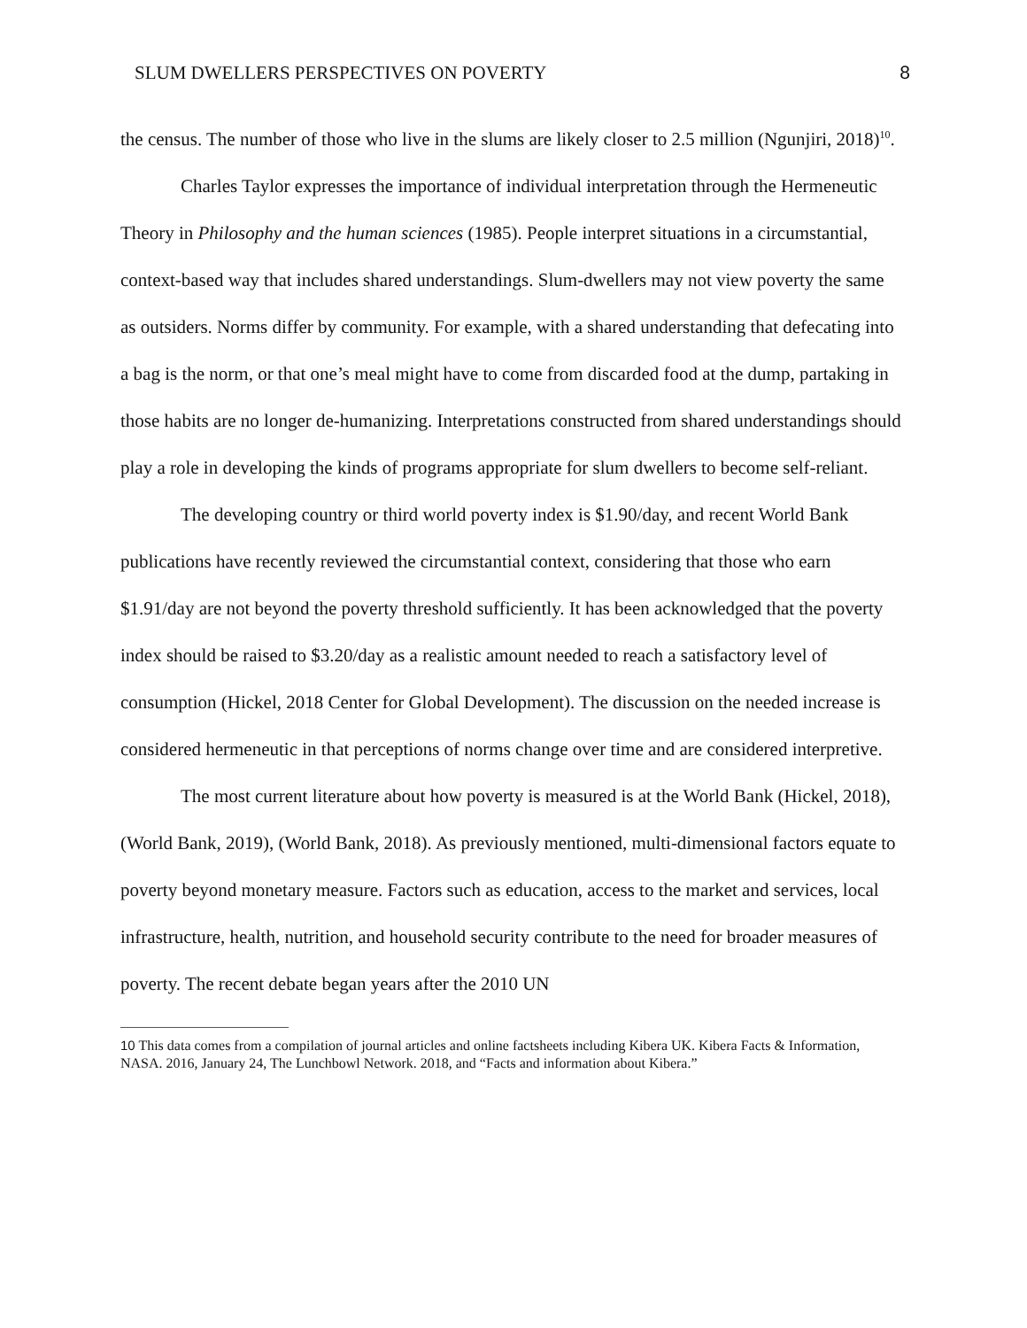SLUM DWELLERS PERSPECTIVES ON POVERTY 8
the census. The number of those who live in the slums are likely closer to 2.5 million (Ngunjiri, 2018)<sup>10</sup>.
Charles Taylor expresses the importance of individual interpretation through the Hermeneutic Theory in Philosophy and the human sciences (1985). People interpret situations in a circumstantial, context-based way that includes shared understandings. Slum-dwellers may not view poverty the same as outsiders. Norms differ by community. For example, with a shared understanding that defecating into a bag is the norm, or that one’s meal might have to come from discarded food at the dump, partaking in those habits are no longer de-humanizing. Interpretations constructed from shared understandings should play a role in developing the kinds of programs appropriate for slum dwellers to become self-reliant.
The developing country or third world poverty index is $1.90/day, and recent World Bank publications have recently reviewed the circumstantial context, considering that those who earn $1.91/day are not beyond the poverty threshold sufficiently. It has been acknowledged that the poverty index should be raised to $3.20/day as a realistic amount needed to reach a satisfactory level of consumption (Hickel, 2018 Center for Global Development). The discussion on the needed increase is considered hermeneutic in that perceptions of norms change over time and are considered interpretive.
The most current literature about how poverty is measured is at the World Bank (Hickel, 2018), (World Bank, 2019), (World Bank, 2018). As previously mentioned, multi-dimensional factors equate to poverty beyond monetary measure. Factors such as education, access to the market and services, local infrastructure, health, nutrition, and household security contribute to the need for broader measures of poverty. The recent debate began years after the 2010 UN
<sup>10</sup> This data comes from a compilation of journal articles and online factsheets including Kibera UK. Kibera Facts & Information, NASA. 2016, January 24, The Lunchbowl Network. 2018, and “Facts and information about Kibera.”